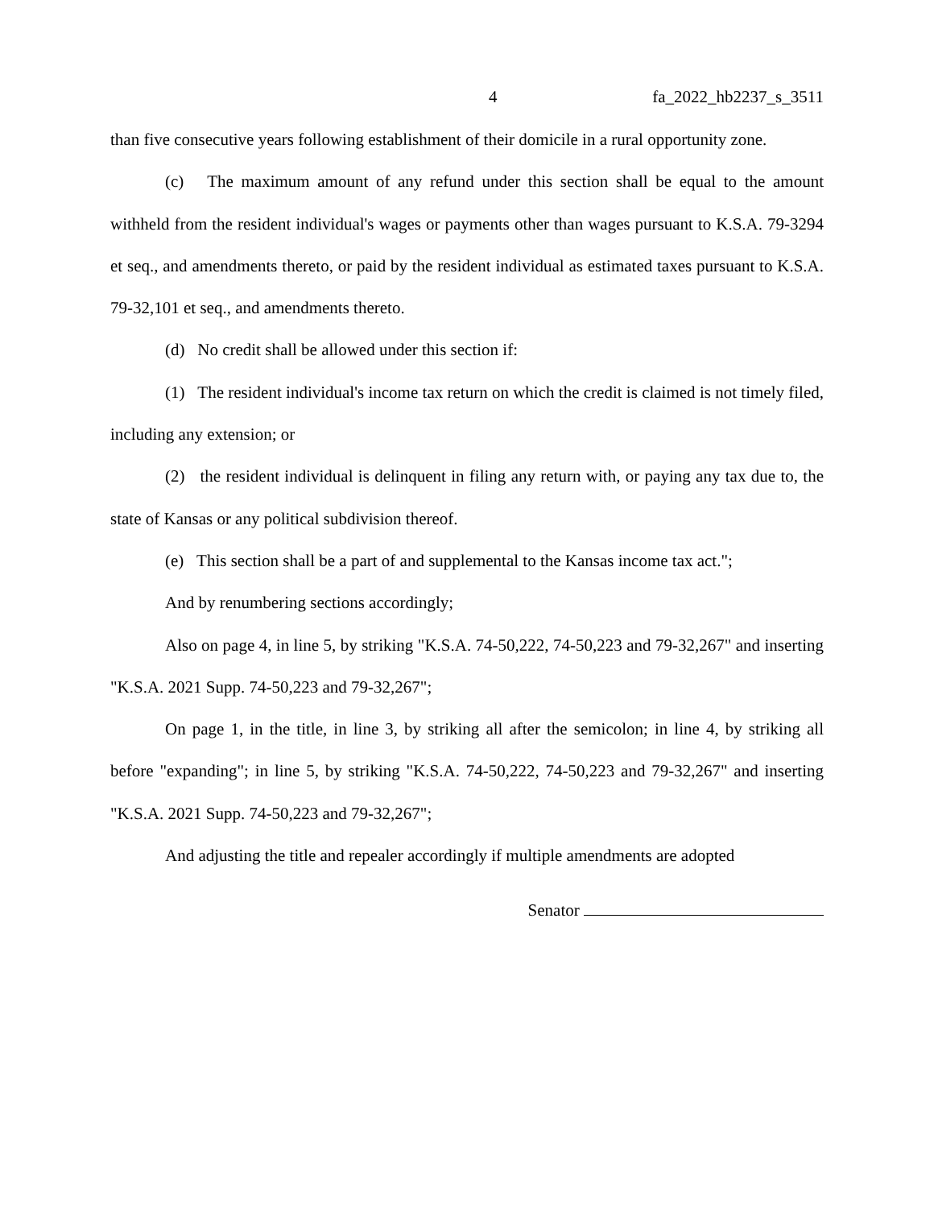4 fa_2022_hb2237_s_3511
than five consecutive years following establishment of their domicile in a rural opportunity zone.
(c) The maximum amount of any refund under this section shall be equal to the amount withheld from the resident individual's wages or payments other than wages pursuant to K.S.A. 79-3294 et seq., and amendments thereto, or paid by the resident individual as estimated taxes pursuant to K.S.A. 79-32,101 et seq., and amendments thereto.
(d) No credit shall be allowed under this section if:
(1) The resident individual's income tax return on which the credit is claimed is not timely filed, including any extension; or
(2) the resident individual is delinquent in filing any return with, or paying any tax due to, the state of Kansas or any political subdivision thereof.
(e) This section shall be a part of and supplemental to the Kansas income tax act.";
And by renumbering sections accordingly;
Also on page 4, in line 5, by striking "K.S.A. 74-50,222, 74-50,223 and 79-32,267" and inserting "K.S.A. 2021 Supp. 74-50,223 and 79-32,267";
On page 1, in the title, in line 3, by striking all after the semicolon; in line 4, by striking all before "expanding"; in line 5, by striking "K.S.A. 74-50,222, 74-50,223 and 79-32,267" and inserting "K.S.A. 2021 Supp. 74-50,223 and 79-32,267";
And adjusting the title and repealer accordingly if multiple amendments are adopted
Senator